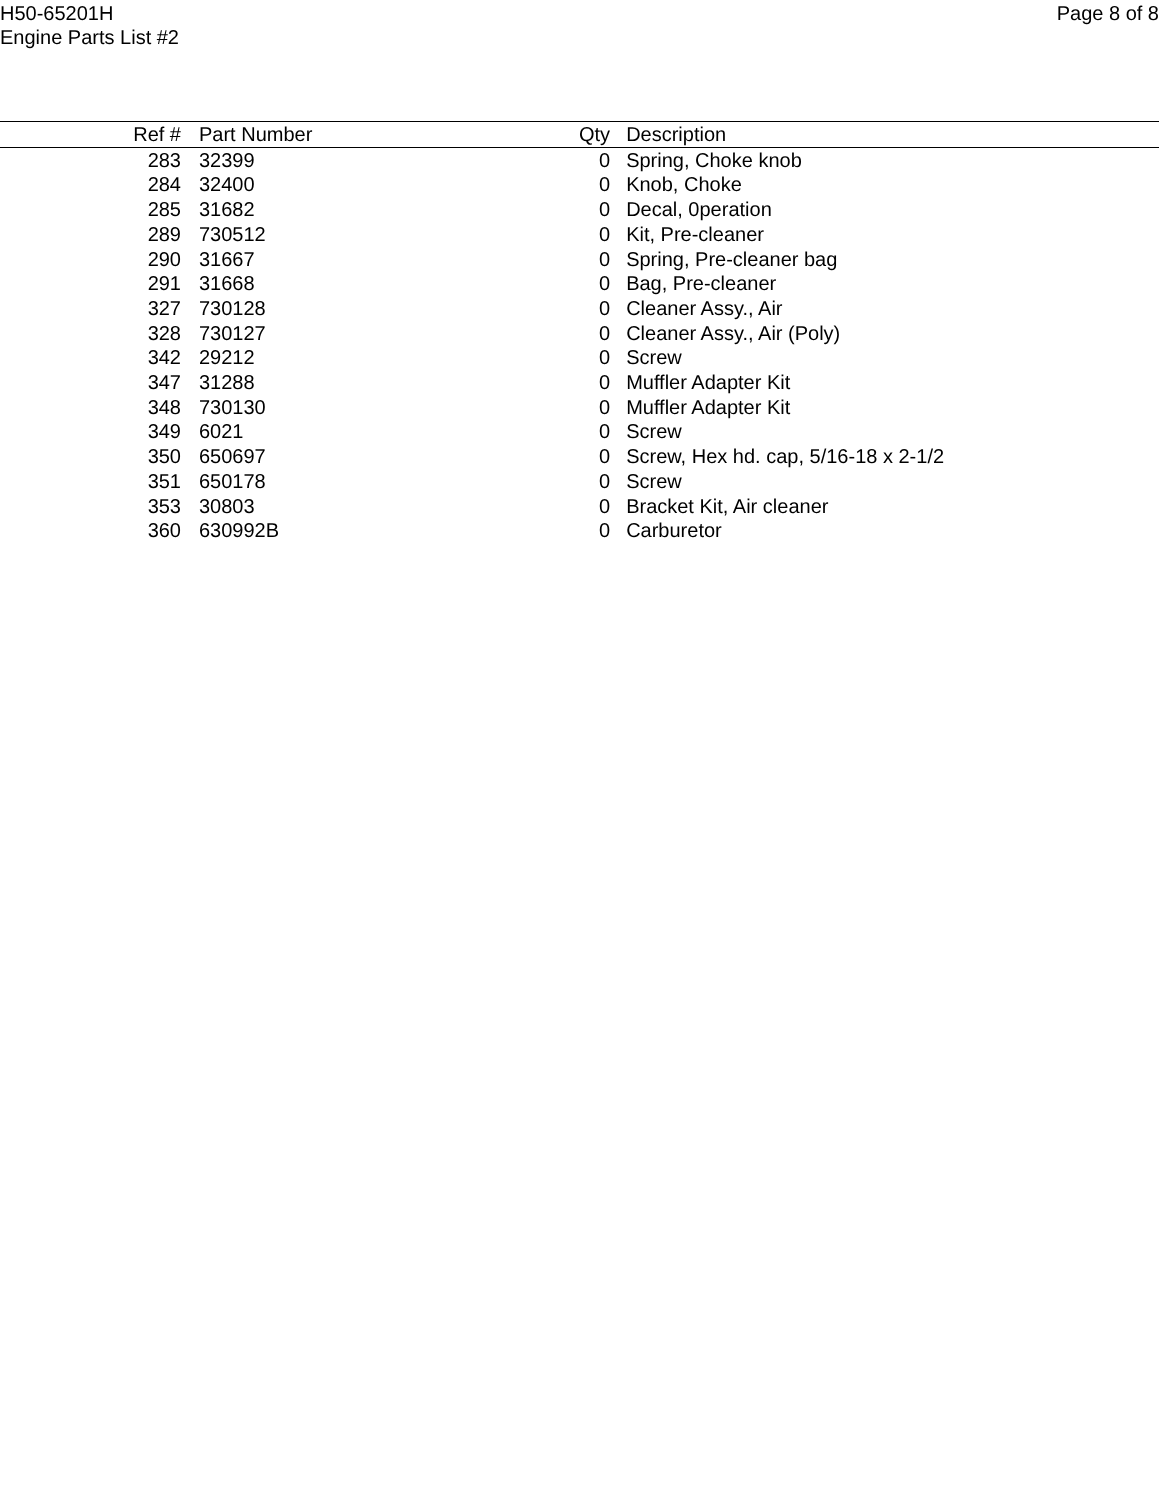H50-65201H
Engine Parts List #2
Page 8 of 8
| Ref # | | Part Number | Qty | Description |
| --- | --- | --- | --- | --- |
| 283 | | 32399 | 0 | Spring, Choke knob |
| 284 | | 32400 | 0 | Knob, Choke |
| 285 | | 31682 | 0 | Decal, 0peration |
| 289 | | 730512 | 0 | Kit, Pre-cleaner |
| 290 | | 31667 | 0 | Spring, Pre-cleaner bag |
| 291 | | 31668 | 0 | Bag, Pre-cleaner |
| 327 | | 730128 | 0 | Cleaner Assy., Air |
| 328 | | 730127 | 0 | Cleaner Assy., Air (Poly) |
| 342 | | 29212 | 0 | Screw |
| 347 | | 31288 | 0 | Muffler Adapter Kit |
| 348 | | 730130 | 0 | Muffler Adapter Kit |
| 349 | | 6021 | 0 | Screw |
| 350 | | 650697 | 0 | Screw, Hex hd. cap, 5/16-18 x 2-1/2 |
| 351 | | 650178 | 0 | Screw |
| 353 | | 30803 | 0 | Bracket Kit, Air cleaner |
| 360 | | 630992B | 0 | Carburetor |